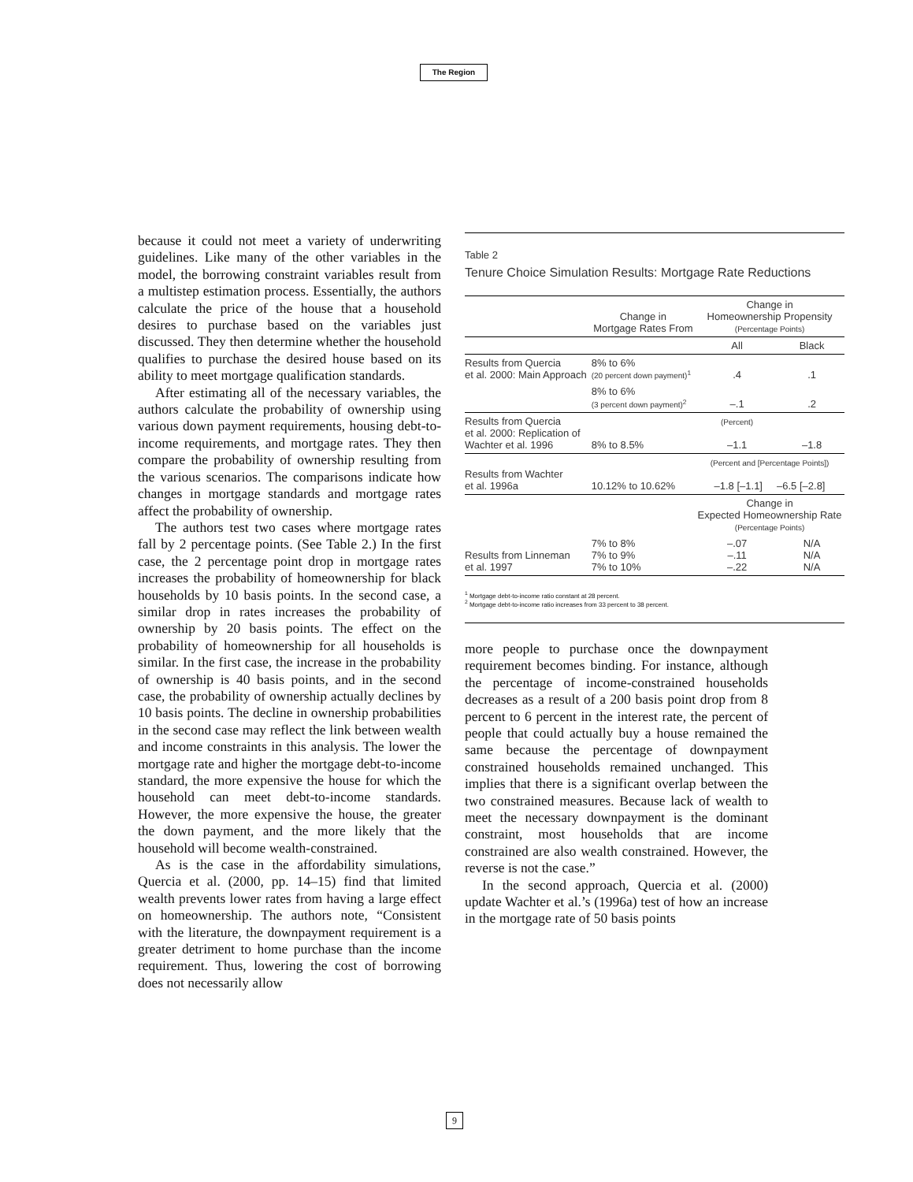The Region
because it could not meet a variety of underwriting guidelines. Like many of the other variables in the model, the borrowing constraint variables result from a multistep estimation process. Essentially, the authors calculate the price of the house that a household desires to purchase based on the variables just discussed. They then determine whether the household qualifies to purchase the desired house based on its ability to meet mortgage qualification standards.
After estimating all of the necessary variables, the authors calculate the probability of ownership using various down payment requirements, housing debt-to-income requirements, and mortgage rates. They then compare the probability of ownership resulting from the various scenarios. The comparisons indicate how changes in mortgage standards and mortgage rates affect the probability of ownership.
The authors test two cases where mortgage rates fall by 2 percentage points. (See Table 2.) In the first case, the 2 percentage point drop in mortgage rates increases the probability of homeownership for black households by 10 basis points. In the second case, a similar drop in rates increases the probability of ownership by 20 basis points. The effect on the probability of homeownership for all households is similar. In the first case, the increase in the probability of ownership is 40 basis points, and in the second case, the probability of ownership actually declines by 10 basis points. The decline in ownership probabilities in the second case may reflect the link between wealth and income constraints in this analysis. The lower the mortgage rate and higher the mortgage debt-to-income standard, the more expensive the house for which the household can meet debt-to-income standards. However, the more expensive the house, the greater the down payment, and the more likely that the household will become wealth-constrained.
As is the case in the affordability simulations, Quercia et al. (2000, pp. 14–15) find that limited wealth prevents lower rates from having a large effect on homeownership. The authors note, “Consistent with the literature, the downpayment requirement is a greater detriment to home purchase than the income requirement. Thus, lowering the cost of borrowing does not necessarily allow
Table 2
Tenure Choice Simulation Results: Mortgage Rate Reductions
| | Change in Mortgage Rates From | Change in Homeownership Propensity (Percentage Points) | |
| --- | --- | --- | --- |
| | | All | Black |
| Results from Quercia et al. 2000: Main Approach | 8% to 6% (20 percent down payment)<sup>1</sup> | .4 | .1 |
| | 8% to 6% (3 percent down payment)<sup>2</sup> | –.1 | .2 |
| Results from Quercia et al. 2000: Replication of Wachter et al. 1996 | 8% to 8.5% | (Percent) –1.1 | –1.8 |
| Results from Wachter et al. 1996a | 10.12% to 10.62% | (Percent and [Percentage Points]) –1.8 [–1.1] –6.5 [–2.8] | |
| | | Change in Expected Homeownership Rate (Percentage Points) | |
| Results from Linneman et al. 1997 | 7% to 8% 7% to 9% 7% to 10% | –.07 –.11 –.22 | N/A N/A N/A |
<sup>1</sup> Mortgage debt-to-income ratio constant at 28 percent.
<sup>2</sup> Mortgage debt-to-income ratio increases from 33 percent to 38 percent.
more people to purchase once the downpayment requirement becomes binding. For instance, although the percentage of income-constrained households decreases as a result of a 200 basis point drop from 8 percent to 6 percent in the interest rate, the percent of people that could actually buy a house remained the same because the percentage of downpayment constrained households remained unchanged. This implies that there is a significant overlap between the two constrained measures. Because lack of wealth to meet the necessary downpayment is the dominant constraint, most households that are income constrained are also wealth constrained. However, the reverse is not the case.”
In the second approach, Quercia et al. (2000) update Wachter et al.’s (1996a) test of how an increase in the mortgage rate of 50 basis points
9